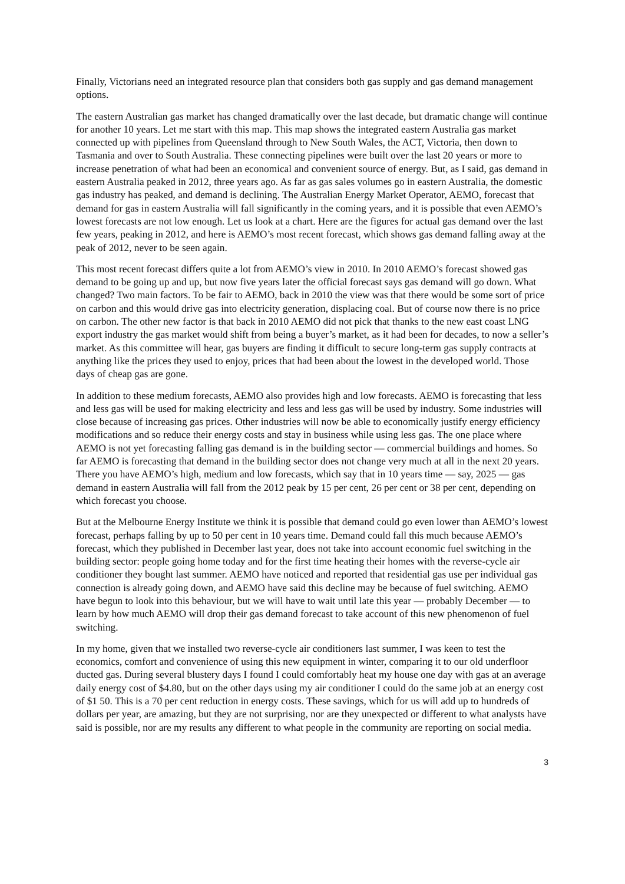Finally, Victorians need an integrated resource plan that considers both gas supply and gas demand management options.
The eastern Australian gas market has changed dramatically over the last decade, but dramatic change will continue for another 10 years. Let me start with this map. This map shows the integrated eastern Australia gas market connected up with pipelines from Queensland through to New South Wales, the ACT, Victoria, then down to Tasmania and over to South Australia. These connecting pipelines were built over the last 20 years or more to increase penetration of what had been an economical and convenient source of energy. But, as I said, gas demand in eastern Australia peaked in 2012, three years ago. As far as gas sales volumes go in eastern Australia, the domestic gas industry has peaked, and demand is declining. The Australian Energy Market Operator, AEMO, forecast that demand for gas in eastern Australia will fall significantly in the coming years, and it is possible that even AEMO’s lowest forecasts are not low enough. Let us look at a chart. Here are the figures for actual gas demand over the last few years, peaking in 2012, and here is AEMO’s most recent forecast, which shows gas demand falling away at the peak of 2012, never to be seen again.
This most recent forecast differs quite a lot from AEMO’s view in 2010. In 2010 AEMO’s forecast showed gas demand to be going up and up, but now five years later the official forecast says gas demand will go down. What changed? Two main factors. To be fair to AEMO, back in 2010 the view was that there would be some sort of price on carbon and this would drive gas into electricity generation, displacing coal. But of course now there is no price on carbon. The other new factor is that back in 2010 AEMO did not pick that thanks to the new east coast LNG export industry the gas market would shift from being a buyer’s market, as it had been for decades, to now a seller’s market. As this committee will hear, gas buyers are finding it difficult to secure long-term gas supply contracts at anything like the prices they used to enjoy, prices that had been about the lowest in the developed world. Those days of cheap gas are gone.
In addition to these medium forecasts, AEMO also provides high and low forecasts. AEMO is forecasting that less and less gas will be used for making electricity and less and less gas will be used by industry. Some industries will close because of increasing gas prices. Other industries will now be able to economically justify energy efficiency modifications and so reduce their energy costs and stay in business while using less gas. The one place where AEMO is not yet forecasting falling gas demand is in the building sector — commercial buildings and homes. So far AEMO is forecasting that demand in the building sector does not change very much at all in the next 20 years. There you have AEMO’s high, medium and low forecasts, which say that in 10 years time — say, 2025 — gas demand in eastern Australia will fall from the 2012 peak by 15 per cent, 26 per cent or 38 per cent, depending on which forecast you choose.
But at the Melbourne Energy Institute we think it is possible that demand could go even lower than AEMO’s lowest forecast, perhaps falling by up to 50 per cent in 10 years time. Demand could fall this much because AEMO’s forecast, which they published in December last year, does not take into account economic fuel switching in the building sector: people going home today and for the first time heating their homes with the reverse-cycle air conditioner they bought last summer. AEMO have noticed and reported that residential gas use per individual gas connection is already going down, and AEMO have said this decline may be because of fuel switching. AEMO have begun to look into this behaviour, but we will have to wait until late this year — probably December — to learn by how much AEMO will drop their gas demand forecast to take account of this new phenomenon of fuel switching.
In my home, given that we installed two reverse-cycle air conditioners last summer, I was keen to test the economics, comfort and convenience of using this new equipment in winter, comparing it to our old underfloor ducted gas. During several blustery days I found I could comfortably heat my house one day with gas at an average daily energy cost of $4.80, but on the other days using my air conditioner I could do the same job at an energy cost of $1 50. This is a 70 per cent reduction in energy costs. These savings, which for us will add up to hundreds of dollars per year, are amazing, but they are not surprising, nor are they unexpected or different to what analysts have said is possible, nor are my results any different to what people in the community are reporting on social media.
3